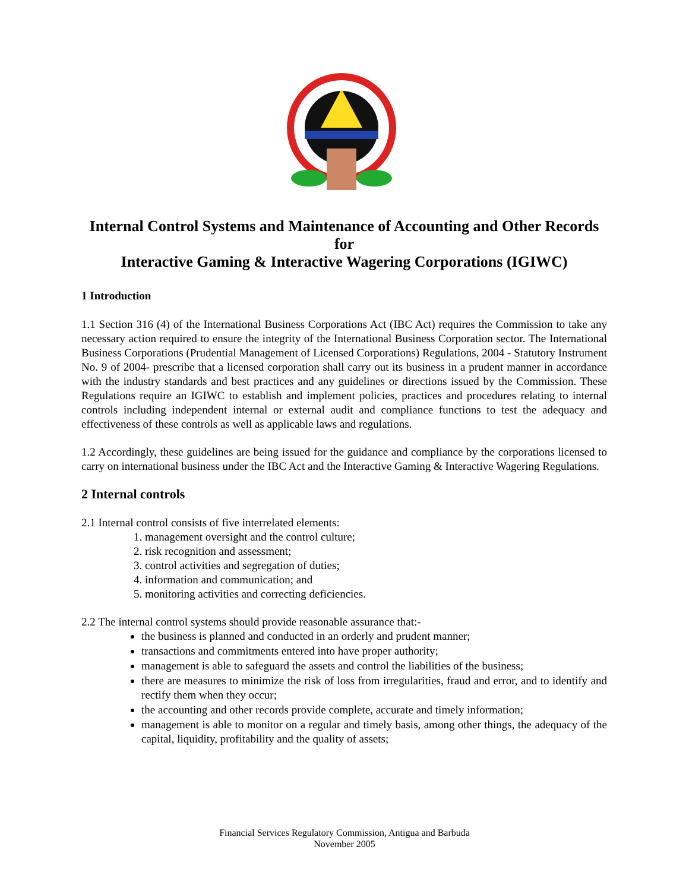Internal Control Systems and Maintenance of Accounting and Other Records
for
Interactive Gaming & Interactive Wagering Corporations (IGIWC)
1 Introduction
1.1 Section 316 (4) of the International Business Corporations Act (IBC Act) requires the Commission to take any necessary action required to ensure the integrity of the International Business Corporation sector. The International Business Corporations (Prudential Management of Licensed Corporations) Regulations, 2004 - Statutory Instrument No. 9 of 2004- prescribe that a licensed corporation shall carry out its business in a prudent manner in accordance with the industry standards and best practices and any guidelines or directions issued by the Commission. These Regulations require an IGIWC to establish and implement policies, practices and procedures relating to internal controls including independent internal or external audit and compliance functions to test the adequacy and effectiveness of these controls as well as applicable laws and regulations.
1.2 Accordingly, these guidelines are being issued for the guidance and compliance by the corporations licensed to carry on international business under the IBC Act and the Interactive Gaming & Interactive Wagering Regulations.
2 Internal controls
2.1 Internal control consists of five interrelated elements:
1. management oversight and the control culture;
2. risk recognition and assessment;
3. control activities and segregation of duties;
4. information and communication; and
5. monitoring activities and correcting deficiencies.
2.2 The internal control systems should provide reasonable assurance that:-
the business is planned and conducted in an orderly and prudent manner;
transactions and commitments entered into have proper authority;
management is able to safeguard the assets and control the liabilities of the business;
there are measures to minimize the risk of loss from irregularities, fraud and error, and to identify and rectify them when they occur;
the accounting and other records provide complete, accurate and timely information;
management is able to monitor on a regular and timely basis, among other things, the adequacy of the capital, liquidity, profitability and the quality of assets;
Financial Services Regulatory Commission, Antigua and Barbuda
November 2005